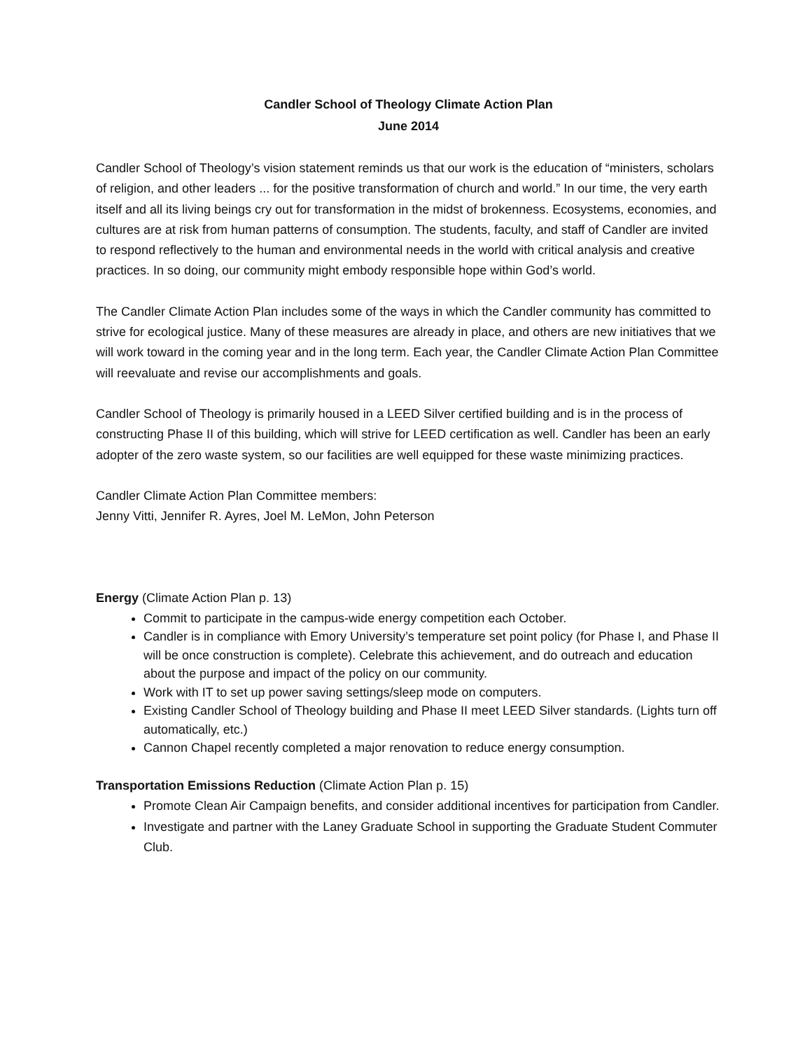Candler School of Theology Climate Action Plan
June 2014
Candler School of Theology’s vision statement reminds us that our work is the education of “ministers, scholars of religion, and other leaders ... for the positive transformation of church and world.” In our time, the very earth itself and all its living beings cry out for transformation in the midst of brokenness. Ecosystems, economies, and cultures are at risk from human patterns of consumption. The students, faculty, and staff of Candler are invited to respond reflectively to the human and environmental needs in the world with critical analysis and creative practices. In so doing, our community might embody responsible hope within God’s world.
The Candler Climate Action Plan includes some of the ways in which the Candler community has committed to strive for ecological justice. Many of these measures are already in place, and others are new initiatives that we will work toward in the coming year and in the long term. Each year, the Candler Climate Action Plan Committee will reevaluate and revise our accomplishments and goals.
Candler School of Theology is primarily housed in a LEED Silver certified building and is in the process of constructing Phase II of this building, which will strive for LEED certification as well. Candler has been an early adopter of the zero waste system, so our facilities are well equipped for these waste minimizing practices.
Candler Climate Action Plan Committee members:
Jenny Vitti, Jennifer R. Ayres, Joel M. LeMon, John Peterson
Energy (Climate Action Plan p. 13)
Commit to participate in the campus-wide energy competition each October.
Candler is in compliance with Emory University’s temperature set point policy (for Phase I, and Phase II will be once construction is complete). Celebrate this achievement, and do outreach and education about the purpose and impact of the policy on our community.
Work with IT to set up power saving settings/sleep mode on computers.
Existing Candler School of Theology building and Phase II meet LEED Silver standards. (Lights turn off automatically, etc.)
Cannon Chapel recently completed a major renovation to reduce energy consumption.
Transportation Emissions Reduction (Climate Action Plan p. 15)
Promote Clean Air Campaign benefits, and consider additional incentives for participation from Candler.
Investigate and partner with the Laney Graduate School in supporting the Graduate Student Commuter Club.